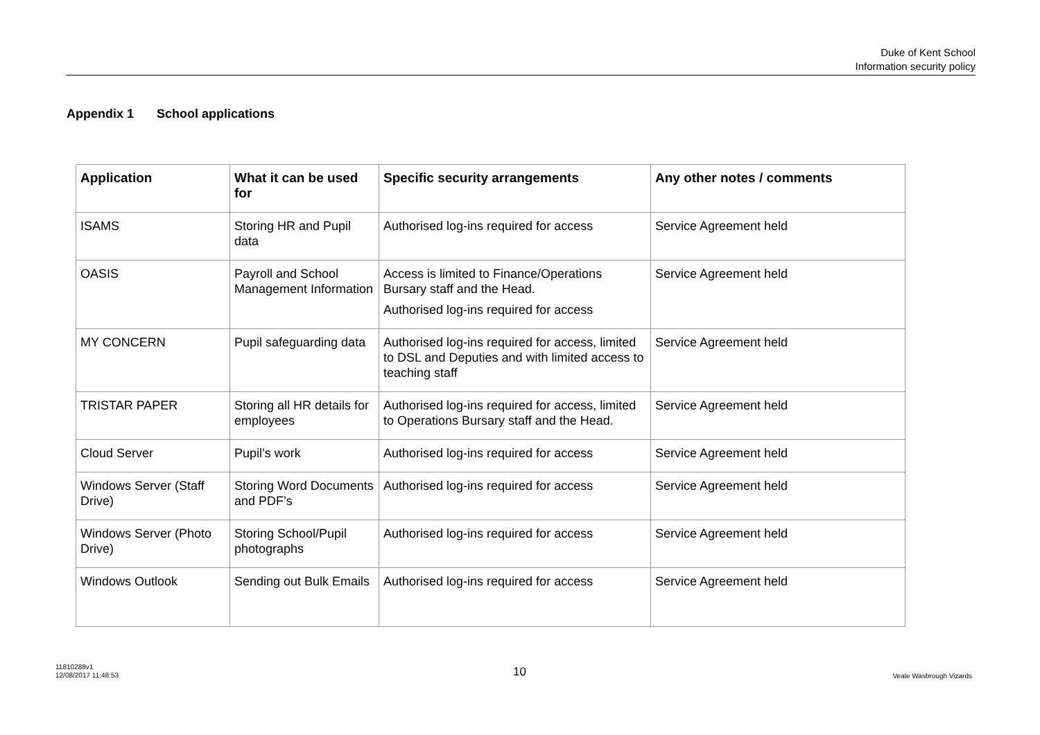Duke of Kent School
Information security policy
Appendix 1 School applications
| Application | What it can be used for | Specific security arrangements | Any other notes / comments |
| --- | --- | --- | --- |
| ISAMS | Storing HR and Pupil data | Authorised log-ins required for access | Service Agreement held |
| OASIS | Payroll and School Management Information | Access is limited to Finance/Operations Bursary staff and the Head. Authorised log-ins required for access | Service Agreement held |
| MY CONCERN | Pupil safeguarding data | Authorised log-ins required for access, limited to DSL and Deputies and with limited access to teaching staff | Service Agreement held |
| TRISTAR PAPER | Storing all HR details for employees | Authorised log-ins required for access, limited to Operations Bursary staff and the Head. | Service Agreement held |
| Cloud Server | Pupil’s work | Authorised log-ins required for access | Service Agreement held |
| Windows Server (Staff Drive) | Storing Word Documents and PDF’s | Authorised log-ins required for access | Service Agreement held |
| Windows Server (Photo Drive) | Storing School/Pupil photographs | Authorised log-ins required for access | Service Agreement held |
| Windows Outlook | Sending out Bulk Emails | Authorised log-ins required for access | Service Agreement held |
11810288v1
12/08/2017 11:48:53
10 Veale Wasbrough Vizards